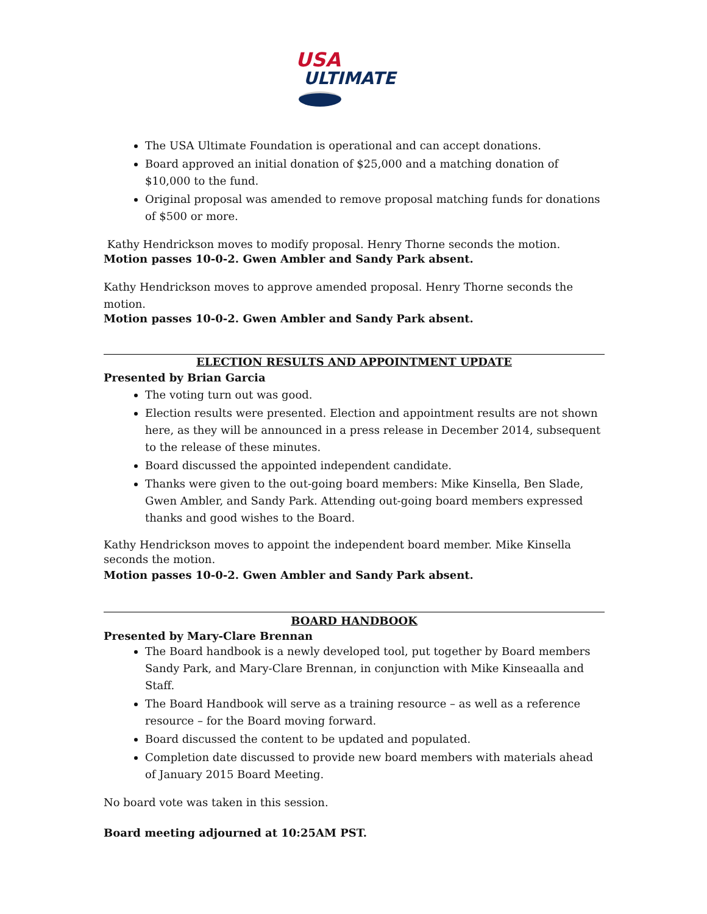USA
ULTIMATE
The USA Ultimate Foundation is operational and can accept donations.
Board approved an initial donation of $25,000 and a matching donation of $10,000 to the fund.
Original proposal was amended to remove proposal matching funds for donations of $500 or more.
Kathy Hendrickson moves to modify proposal. Henry Thorne seconds the motion.
Motion passes 10-0-2. Gwen Ambler and Sandy Park absent.
Kathy Hendrickson moves to approve amended proposal. Henry Thorne seconds the motion.
Motion passes 10-0-2. Gwen Ambler and Sandy Park absent.
ELECTION RESULTS AND APPOINTMENT UPDATE
Presented by Brian Garcia
The voting turn out was good.
Election results were presented. Election and appointment results are not shown here, as they will be announced in a press release in December 2014, subsequent to the release of these minutes.
Board discussed the appointed independent candidate.
Thanks were given to the out-going board members: Mike Kinsella, Ben Slade, Gwen Ambler, and Sandy Park. Attending out-going board members expressed thanks and good wishes to the Board.
Kathy Hendrickson moves to appoint the independent board member. Mike Kinsella seconds the motion.
Motion passes 10-0-2. Gwen Ambler and Sandy Park absent.
BOARD HANDBOOK
Presented by Mary-Clare Brennan
The Board handbook is a newly developed tool, put together by Board members Sandy Park, and Mary-Clare Brennan, in conjunction with Mike Kinseaalla and Staff.
The Board Handbook will serve as a training resource – as well as a reference resource – for the Board moving forward.
Board discussed the content to be updated and populated.
Completion date discussed to provide new board members with materials ahead of January 2015 Board Meeting.
No board vote was taken in this session.
Board meeting adjourned at 10:25AM PST.